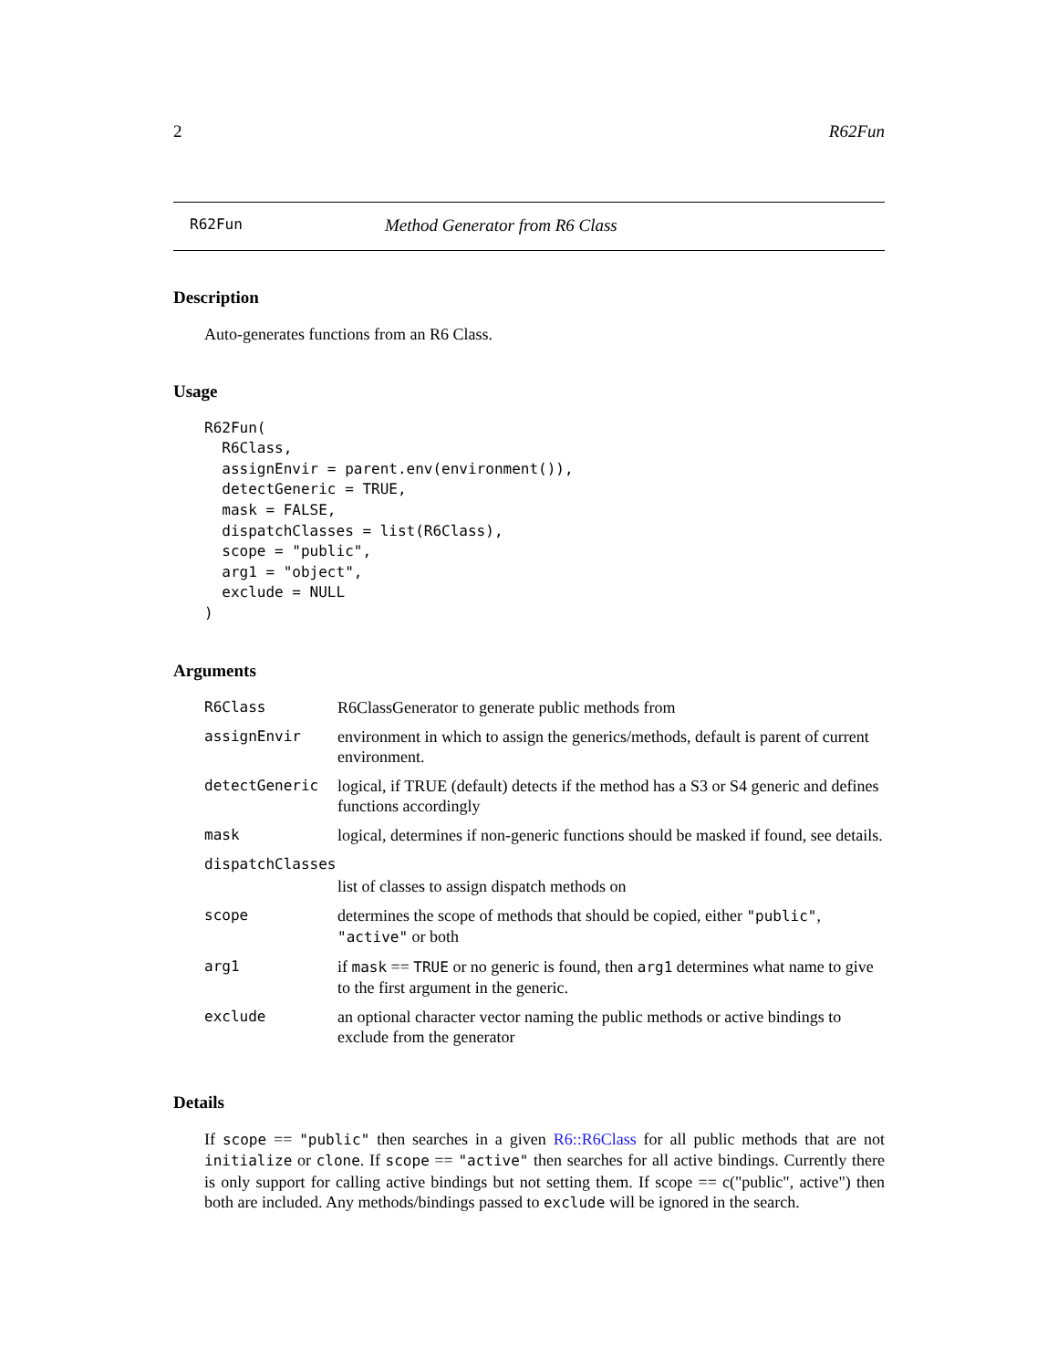2 R62Fun
R62Fun Method Generator from R6 Class
Description
Auto-generates functions from an R6 Class.
Usage
R62Fun(
  R6Class,
  assignEnvir = parent.env(environment()),
  detectGeneric = TRUE,
  mask = FALSE,
  dispatchClasses = list(R6Class),
  scope = "public",
  arg1 = "object",
  exclude = NULL
)
Arguments
| R6Class | R6ClassGenerator to generate public methods from |
| assignEnvir | environment in which to assign the generics/methods, default is parent of current environment. |
| detectGeneric | logical, if TRUE (default) detects if the method has a S3 or S4 generic and defines functions accordingly |
| mask | logical, determines if non-generic functions should be masked if found, see details. |
| dispatchClasses | |
| | list of classes to assign dispatch methods on |
| scope | determines the scope of methods that should be copied, either "public" , "active" or both |
| arg1 | if mask == TRUE or no generic is found, then arg1 determines what name to give to the first argument in the generic. |
| exclude | an optional character vector naming the public methods or active bindings to exclude from the generator |
Details
If scope == "public" then searches in a given R6::R6Class for all public methods that are not initialize or clone. If scope == "active" then searches for all active bindings. Currently there is only support for calling active bindings but not setting them. If scope == c("public", active") then both are included. Any methods/bindings passed to exclude will be ignored in the search.